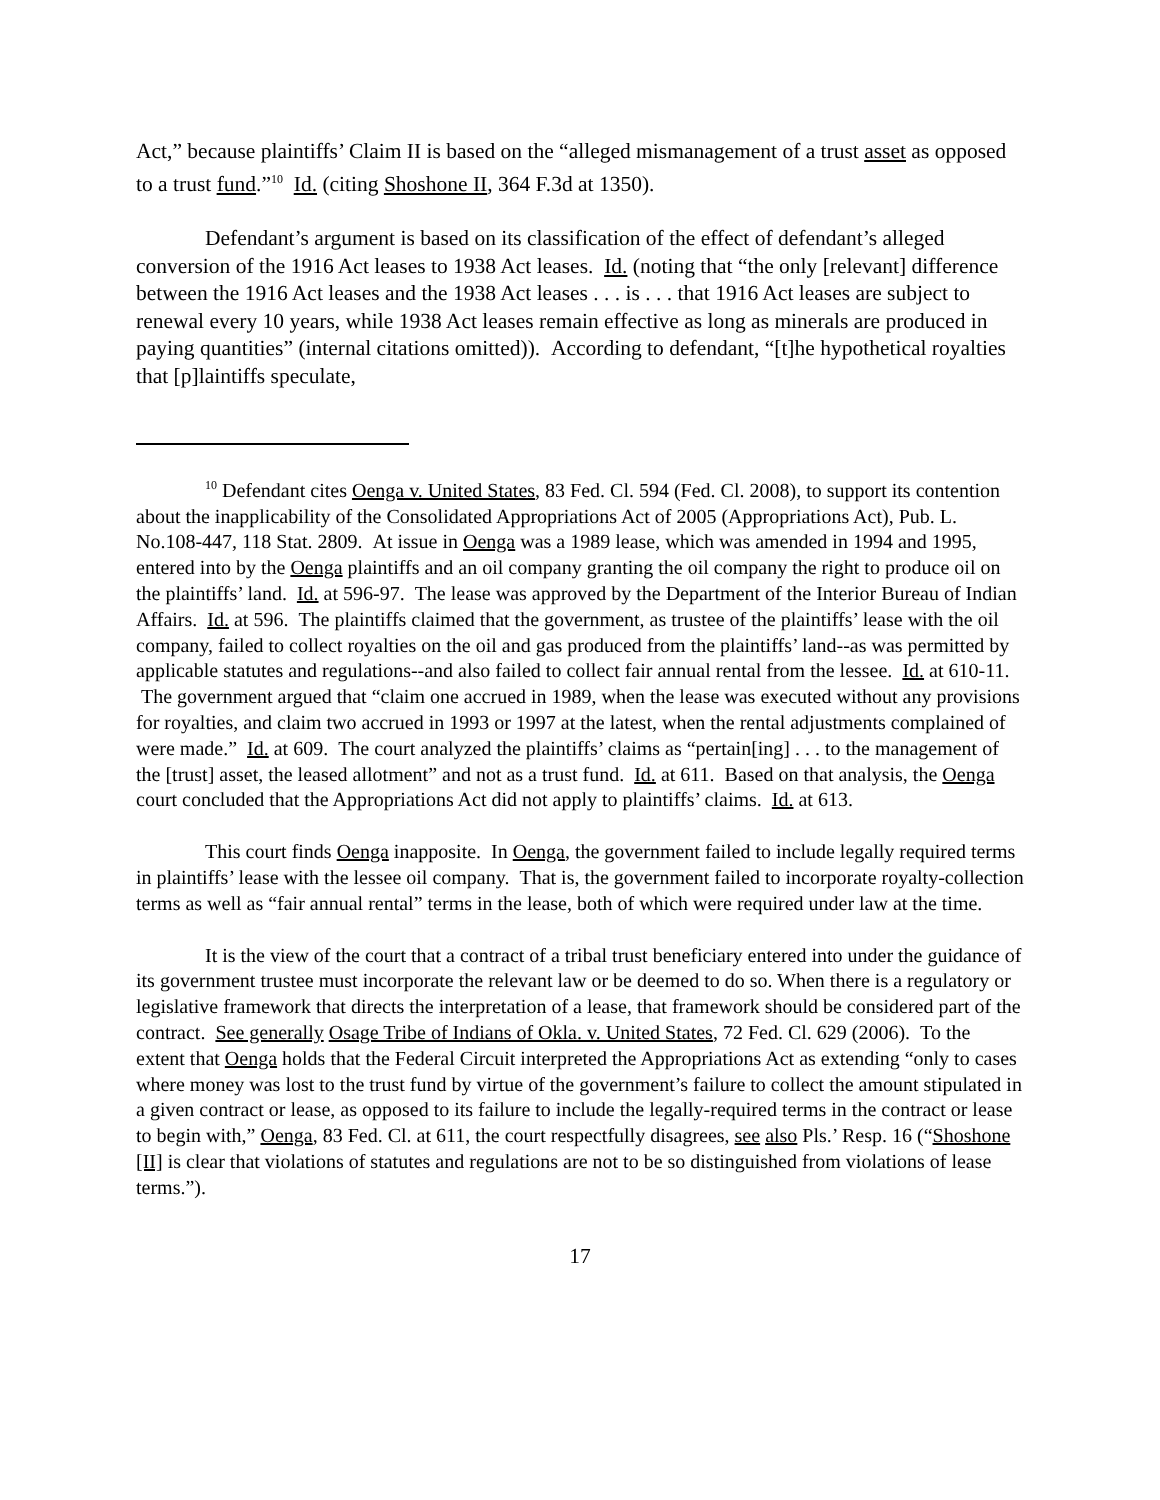Act,” because plaintiffs’ Claim II is based on the “alleged mismanagement of a trust asset as opposed to a trust fund.”<sup>10</sup> Id. (citing Shoshone II, 364 F.3d at 1350).
Defendant’s argument is based on its classification of the effect of defendant’s alleged conversion of the 1916 Act leases to 1938 Act leases. Id. (noting that “the only [relevant] difference between the 1916 Act leases and the 1938 Act leases . . . is . . . that 1916 Act leases are subject to renewal every 10 years, while 1938 Act leases remain effective as long as minerals are produced in paying quantities” (internal citations omitted)). According to defendant, “[t]he hypothetical royalties that [p]laintiffs speculate,
<sup>10</sup> Defendant cites Oenga v. United States, 83 Fed. Cl. 594 (Fed. Cl. 2008), to support its contention about the inapplicability of the Consolidated Appropriations Act of 2005 (Appropriations Act), Pub. L. No.108-447, 118 Stat. 2809. At issue in Oenga was a 1989 lease, which was amended in 1994 and 1995, entered into by the Oenga plaintiffs and an oil company granting the oil company the right to produce oil on the plaintiffs’ land. Id. at 596-97. The lease was approved by the Department of the Interior Bureau of Indian Affairs. Id. at 596. The plaintiffs claimed that the government, as trustee of the plaintiffs’ lease with the oil company, failed to collect royalties on the oil and gas produced from the plaintiffs’ land--as was permitted by applicable statutes and regulations--and also failed to collect fair annual rental from the lessee. Id. at 610-11. The government argued that “claim one accrued in 1989, when the lease was executed without any provisions for royalties, and claim two accrued in 1993 or 1997 at the latest, when the rental adjustments complained of were made.” Id. at 609. The court analyzed the plaintiffs’ claims as “pertain[ing] . . . to the management of the [trust] asset, the leased allotment” and not as a trust fund. Id. at 611. Based on that analysis, the Oenga court concluded that the Appropriations Act did not apply to plaintiffs’ claims. Id. at 613.
This court finds Oenga inapposite. In Oenga, the government failed to include legally required terms in plaintiffs’ lease with the lessee oil company. That is, the government failed to incorporate royalty-collection terms as well as “fair annual rental” terms in the lease, both of which were required under law at the time.
It is the view of the court that a contract of a tribal trust beneficiary entered into under the guidance of its government trustee must incorporate the relevant law or be deemed to do so. When there is a regulatory or legislative framework that directs the interpretation of a lease, that framework should be considered part of the contract. See generally Osage Tribe of Indians of Okla. v. United States, 72 Fed. Cl. 629 (2006). To the extent that Oenga holds that the Federal Circuit interpreted the Appropriations Act as extending “only to cases where money was lost to the trust fund by virtue of the government’s failure to collect the amount stipulated in a given contract or lease, as opposed to its failure to include the legally-required terms in the contract or lease to begin with,” Oenga, 83 Fed. Cl. at 611, the court respectfully disagrees, see also Pls.’ Resp. 16 (“Shoshone [II] is clear that violations of statutes and regulations are not to be so distinguished from violations of lease terms.”).
17